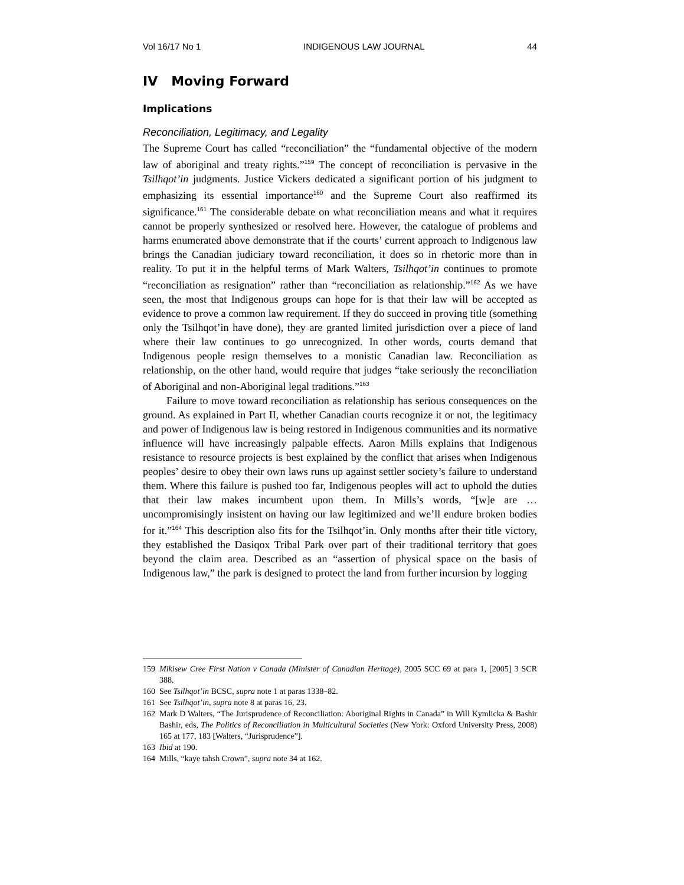Vol 16/17 No 1 INDIGENOUS LAW JOURNAL 44
IV Moving Forward
Implications
Reconciliation, Legitimacy, and Legality
The Supreme Court has called “reconciliation” the “fundamental objective of the modern law of aboriginal and treaty rights.”<sup>159</sup> The concept of reconciliation is pervasive in the Tsilhqot’in judgments. Justice Vickers dedicated a significant portion of his judgment to emphasizing its essential importance<sup>160</sup> and the Supreme Court also reaffirmed its significance.<sup>161</sup> The considerable debate on what reconciliation means and what it requires cannot be properly synthesized or resolved here. However, the catalogue of problems and harms enumerated above demonstrate that if the courts’ current approach to Indigenous law brings the Canadian judiciary toward reconciliation, it does so in rhetoric more than in reality. To put it in the helpful terms of Mark Walters, Tsilhqot’in continues to promote “reconciliation as resignation” rather than “reconciliation as relationship.”<sup>162</sup> As we have seen, the most that Indigenous groups can hope for is that their law will be accepted as evidence to prove a common law requirement. If they do succeed in proving title (something only the Tsilhqot’in have done), they are granted limited jurisdiction over a piece of land where their law continues to go unrecognized. In other words, courts demand that Indigenous people resign themselves to a monistic Canadian law. Reconciliation as relationship, on the other hand, would require that judges “take seriously the reconciliation of Aboriginal and non-Aboriginal legal traditions.”<sup>163</sup>
Failure to move toward reconciliation as relationship has serious consequences on the ground. As explained in Part II, whether Canadian courts recognize it or not, the legitimacy and power of Indigenous law is being restored in Indigenous communities and its normative influence will have increasingly palpable effects. Aaron Mills explains that Indigenous resistance to resource projects is best explained by the conflict that arises when Indigenous peoples’ desire to obey their own laws runs up against settler society’s failure to understand them. Where this failure is pushed too far, Indigenous peoples will act to uphold the duties that their law makes incumbent upon them. In Mills’s words, “[w]e are … uncompromisingly insistent on having our law legitimized and we’ll endure broken bodies for it.”<sup>164</sup> This description also fits for the Tsilhqot’in. Only months after their title victory, they established the Dasiqox Tribal Park over part of their traditional territory that goes beyond the claim area. Described as an “assertion of physical space on the basis of Indigenous law,” the park is designed to protect the land from further incursion by logging
159 Mikisew Cree First Nation v Canada (Minister of Canadian Heritage), 2005 SCC 69 at para 1, [2005] 3 SCR 388.
160 See Tsilhqot’in BCSC, supra note 1 at paras 1338–82.
161 See Tsilhqot’in, supra note 8 at paras 16, 23.
162 Mark D Walters, “The Jurisprudence of Reconciliation: Aboriginal Rights in Canada” in Will Kymlicka & Bashir Bashir, eds, The Politics of Reconciliation in Multicultural Societies (New York: Oxford University Press, 2008) 165 at 177, 183 [Walters, “Jurisprudence”].
163 Ibid at 190.
164 Mills, “kaye tahsh Crown”, supra note 34 at 162.